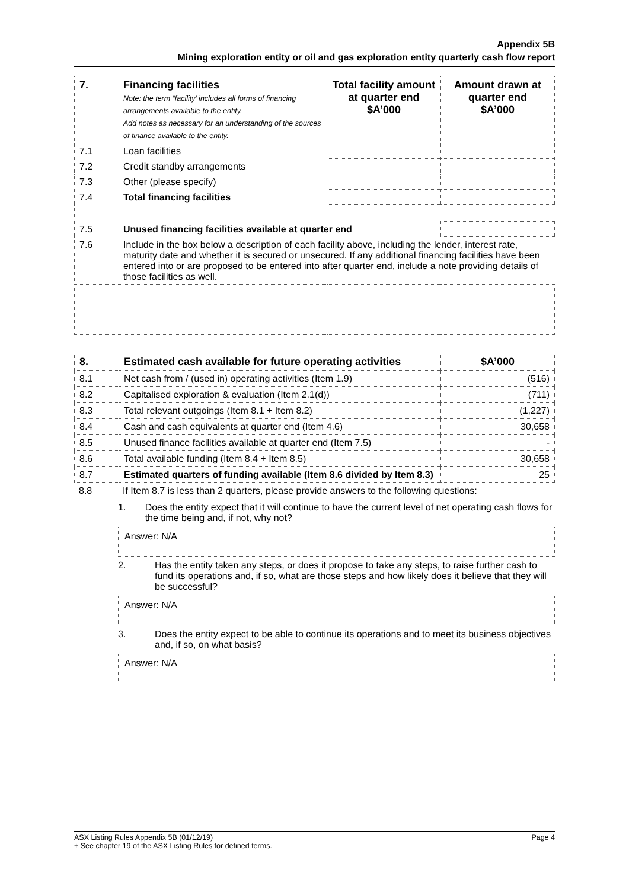Appendix 5B
Mining exploration entity or oil and gas exploration entity quarterly cash flow report
| 7. | Financing facilities Note: the term “facility’ includes all forms of financing arrangements available to the entity. Add notes as necessary for an understanding of the sources of finance available to the entity. | Total facility amount at quarter end $A’000 | Amount drawn at quarter end $A’000 |
| --- | --- | --- | --- |
| 7.1 | Loan facilities | | |
| 7.2 | Credit standby arrangements | | |
| 7.3 | Other (please specify) | | |
| 7.4 | Total financing facilities | | |
| 7.5 | Unused financing facilities available at quarter end | | |
| 7.6 | Include in the box below a description of each facility above, including the lender, interest rate, maturity date and whether it is secured or unsecured. If any additional financing facilities have been entered into or are proposed to be entered into after quarter end, include a note providing details of those facilities as well. | | |
| 8. | Estimated cash available for future operating activities | $A’000 |
| --- | --- | --- |
| 8.1 | Net cash from / (used in) operating activities (Item 1.9) | (516) |
| 8.2 | Capitalised exploration & evaluation (Item 2.1(d)) | (711) |
| 8.3 | Total relevant outgoings (Item 8.1 + Item 8.2) | (1,227) |
| 8.4 | Cash and cash equivalents at quarter end (Item 4.6) | 30,658 |
| 8.5 | Unused finance facilities available at quarter end (Item 7.5) | - |
| 8.6 | Total available funding (Item 8.4 + Item 8.5) | 30,658 |
| 8.7 | Estimated quarters of funding available (Item 8.6 divided by Item 8.3) | 25 |
| 8.8 | If Item 8.7 is less than 2 quarters, please provide answers to the following questions: |
1. Does the entity expect that it will continue to have the current level of net operating cash flows for the time being and, if not, why not?
Answer: N/A
2. Has the entity taken any steps, or does it propose to take any steps, to raise further cash to fund its operations and, if so, what are those steps and how likely does it believe that they will be successful?
Answer: N/A
3. Does the entity expect to be able to continue its operations and to meet its business objectives and, if so, on what basis?
Answer: N/A
ASX Listing Rules Appendix 5B (01/12/19) Page 4
+ See chapter 19 of the ASX Listing Rules for defined terms.